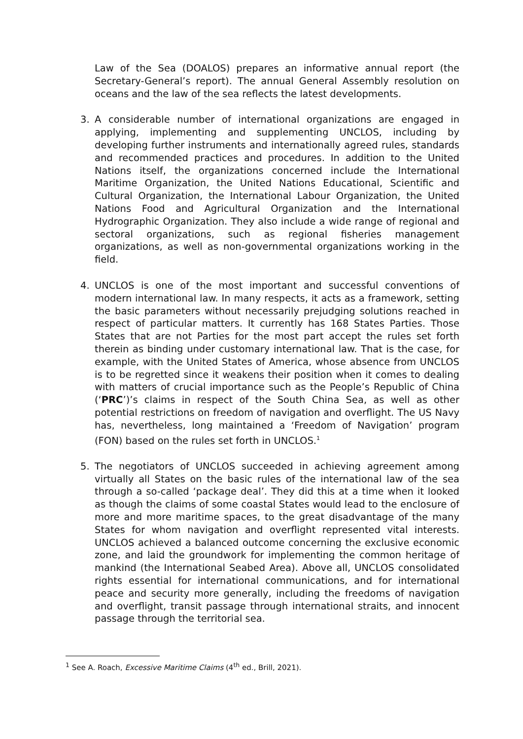Law of the Sea (DOALOS) prepares an informative annual report (the Secretary-General’s report). The annual General Assembly resolution on oceans and the law of the sea reflects the latest developments.
3. A considerable number of international organizations are engaged in applying, implementing and supplementing UNCLOS, including by developing further instruments and internationally agreed rules, standards and recommended practices and procedures. In addition to the United Nations itself, the organizations concerned include the International Maritime Organization, the United Nations Educational, Scientific and Cultural Organization, the International Labour Organization, the United Nations Food and Agricultural Organization and the International Hydrographic Organization. They also include a wide range of regional and sectoral organizations, such as regional fisheries management organizations, as well as non-governmental organizations working in the field.
4. UNCLOS is one of the most important and successful conventions of modern international law. In many respects, it acts as a framework, setting the basic parameters without necessarily prejudging solutions reached in respect of particular matters. It currently has 168 States Parties. Those States that are not Parties for the most part accept the rules set forth therein as binding under customary international law. That is the case, for example, with the United States of America, whose absence from UNCLOS is to be regretted since it weakens their position when it comes to dealing with matters of crucial importance such as the People’s Republic of China (‘PRC’)’s claims in respect of the South China Sea, as well as other potential restrictions on freedom of navigation and overflight. The US Navy has, nevertheless, long maintained a ‘Freedom of Navigation’ program (FON) based on the rules set forth in UNCLOS.<sup>1</sup>
5. The negotiators of UNCLOS succeeded in achieving agreement among virtually all States on the basic rules of the international law of the sea through a so-called ‘package deal’. They did this at a time when it looked as though the claims of some coastal States would lead to the enclosure of more and more maritime spaces, to the great disadvantage of the many States for whom navigation and overflight represented vital interests. UNCLOS achieved a balanced outcome concerning the exclusive economic zone, and laid the groundwork for implementing the common heritage of mankind (the International Seabed Area). Above all, UNCLOS consolidated rights essential for international communications, and for international peace and security more generally, including the freedoms of navigation and overflight, transit passage through international straits, and innocent passage through the territorial sea.
<sup>1</sup> See A. Roach, Excessive Maritime Claims (4<sup>th</sup> ed., Brill, 2021).